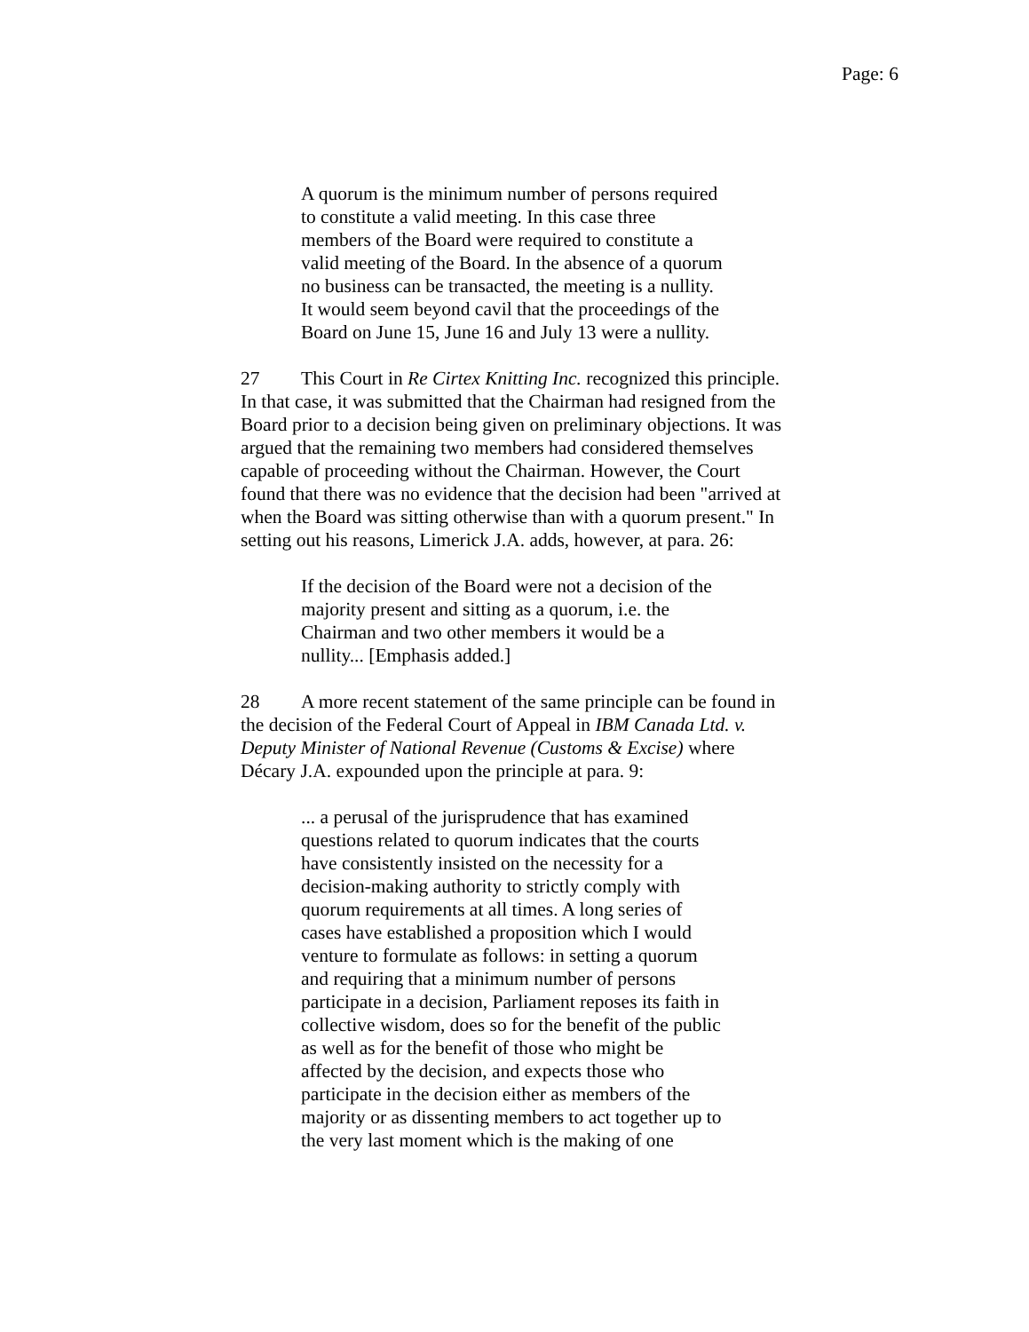Page: 6
A quorum is the minimum number of persons required to constitute a valid meeting. In this case three members of the Board were required to constitute a valid meeting of the Board. In the absence of a quorum no business can be transacted, the meeting is a nullity. It would seem beyond cavil that the proceedings of the Board on June 15, June 16 and July 13 were a nullity.
27 This Court in Re Cirtex Knitting Inc. recognized this principle. In that case, it was submitted that the Chairman had resigned from the Board prior to a decision being given on preliminary objections. It was argued that the remaining two members had considered themselves capable of proceeding without the Chairman. However, the Court found that there was no evidence that the decision had been "arrived at when the Board was sitting otherwise than with a quorum present." In setting out his reasons, Limerick J.A. adds, however, at para. 26:
If the decision of the Board were not a decision of the majority present and sitting as a quorum, i.e. the Chairman and two other members it would be a nullity... [Emphasis added.]
28 A more recent statement of the same principle can be found in the decision of the Federal Court of Appeal in IBM Canada Ltd. v. Deputy Minister of National Revenue (Customs & Excise) where Décary J.A. expounded upon the principle at para. 9:
... a perusal of the jurisprudence that has examined questions related to quorum indicates that the courts have consistently insisted on the necessity for a decision-making authority to strictly comply with quorum requirements at all times. A long series of cases have established a proposition which I would venture to formulate as follows: in setting a quorum and requiring that a minimum number of persons participate in a decision, Parliament reposes its faith in collective wisdom, does so for the benefit of the public as well as for the benefit of those who might be affected by the decision, and expects those who participate in the decision either as members of the majority or as dissenting members to act together up to the very last moment which is the making of one